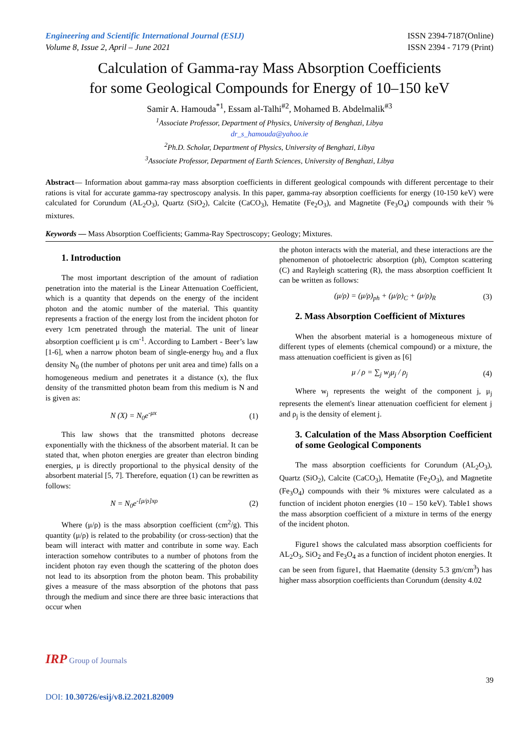Engineering and Scientific International Journal (ESIJ)
Volume 8, Issue 2, April – June 2021
ISSN 2394-7187(Online)
ISSN 2394 - 7179 (Print)
Calculation of Gamma-ray Mass Absorption Coefficients
for some Geological Compounds for Energy of 10–150 keV
Samir A. Hamouda<sup>*1</sup>, Essam al-Talhi<sup>#2</sup>, Mohamed B. Abdelmalik<sup>#3</sup>
<sup>1</sup> Associate Professor, Department of Physics, University of Benghazi, Libya
dr_s_hamouda@yahoo.ie
<sup>2</sup> Ph.D. Scholar, Department of Physics, University of Benghazi, Libya
<sup>3</sup> Associate Professor, Department of Earth Sciences, University of Benghazi, Libya
Abstract— Information about gamma-ray mass absorption coefficients in different geological compounds with different percentage to their rations is vital for accurate gamma-ray spectroscopy analysis. In this paper, gamma-ray absorption coefficients for energy (10-150 keV) were calculated for Corundum (AL<sub>2</sub>O<sub>3</sub>), Quartz (SiO<sub>2</sub>), Calcite (CaCO<sub>3</sub>), Hematite (Fe<sub>2</sub>O<sub>3</sub>), and Magnetite (Fe<sub>3</sub>O<sub>4</sub>) compounds with their % mixtures.
Keywords — Mass Absorption Coefficients; Gamma-Ray Spectroscopy; Geology; Mixtures.
1. Introduction
The most important description of the amount of radiation penetration into the material is the Linear Attenuation Coefficient, which is a quantity that depends on the energy of the incident photon and the atomic number of the material. This quantity represents a fraction of the energy lost from the incident photon for every 1cm penetrated through the material. The unit of linear absorption coefficient μ is cm<sup>-1</sup>. According to Lambert - Beer’s law [1-6], when a narrow photon beam of single-energy hυ<sub>0</sub> and a flux density N<sub>0</sub> (the number of photons per unit area and time) falls on a homogeneous medium and penetrates it a distance (x), the flux density of the transmitted photon beam from this medium is N and is given as:
N (X) = N<sub>0</sub>e<sup>-μx</sup> (1)
This law shows that the transmitted photons decrease exponentially with the thickness of the absorbent material. It can be stated that, when photon energies are greater than electron binding energies, μ is directly proportional to the physical density of the absorbent material [5, 7]. Therefore, equation (1) can be rewritten as follows:
N = N<sub>0</sub>e<sup>-[μ/ρ]xρ</sup> (2)
Where (μ/ρ) is the mass absorption coefficient (cm<sup>2</sup>/g). This quantity (μ/ρ) is related to the probability (or cross-section) that the beam will interact with matter and contribute in some way. Each interaction somehow contributes to a number of photons from the incident photon ray even though the scattering of the photon does not lead to its absorption from the photon beam. This probability gives a measure of the mass absorption of the photons that pass through the medium and since there are three basic interactions that occur when
the photon interacts with the material, and these interactions are the phenomenon of photoelectric absorption (ph), Compton scattering (C) and Rayleigh scattering (R), the mass absorption coefficient It can be written as follows:
(μ/ρ) = (μ/ρ)<sub>ph</sub> + (μ/ρ)<sub>C</sub> + (μ/ρ)<sub>R</sub> (3)
2. Mass Absorption Coefficient of Mixtures
When the absorbent material is a homogeneous mixture of different types of elements (chemical compound) or a mixture, the mass attenuation coefficient is given as [6]
μ / ρ = ∑<sub>j</sub> w<sub>j</sub>μ<sub>j</sub> / ρ<sub>j</sub> (4)
Where w<sub>j</sub> represents the weight of the component j, μ<sub>j</sub> represents the element's linear attenuation coefficient for element j and ρ<sub>j</sub> is the density of element j.
3. Calculation of the Mass Absorption Coefficient of some Geological Components
The mass absorption coefficients for Corundum (AL<sub>2</sub>O<sub>3</sub>), Quartz (SiO<sub>2</sub>), Calcite (CaCO<sub>3</sub>), Hematite (Fe<sub>2</sub>O<sub>3</sub>), and Magnetite (Fe<sub>3</sub>O<sub>4</sub>) compounds with their % mixtures were calculated as a function of incident photon energies (10 – 150 keV). Table1 shows the mass absorption coefficient of a mixture in terms of the energy of the incident photon.
Figure1 shows the calculated mass absorption coefficients for AL<sub>2</sub>O<sub>3</sub>, SiO<sub>2</sub> and Fe<sub>3</sub>O<sub>4</sub> as a function of incident photon energies. It can be seen from figure1, that Haematite (density 5.3 gm/cm<sup>3</sup>) has higher mass absorption coefficients than Corundum (density 4.02
IRP Group of Journals
39
DOI: 10.30726/esij/v8.i2.2021.82009